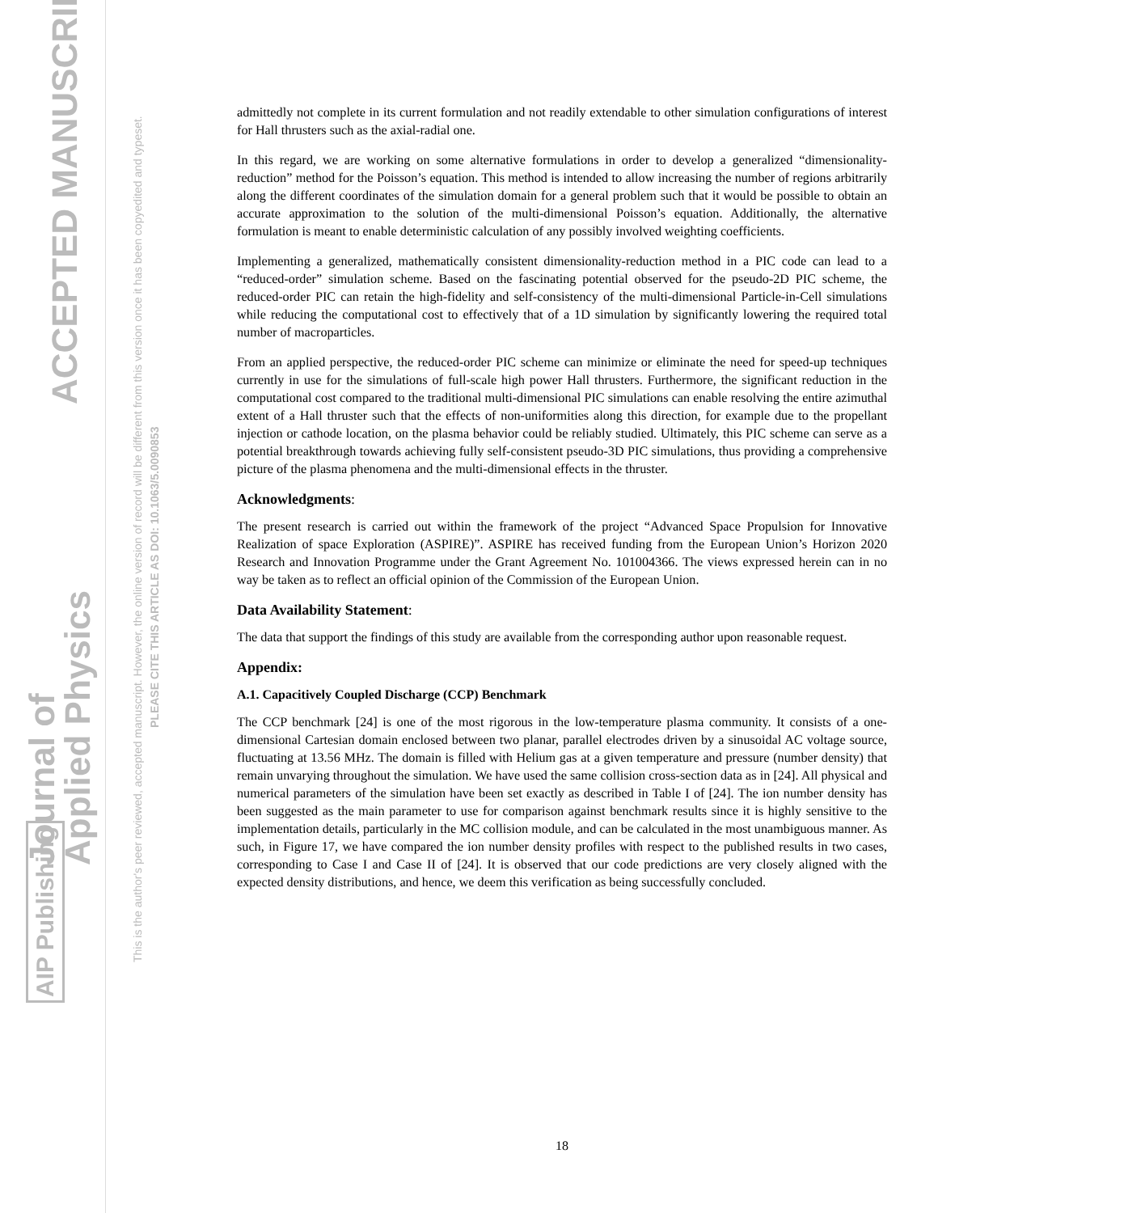ACCEPTED MANUSCRIPT
Journal of
Applied Physics
AIP Publishing
This is the author's peer reviewed, accepted manuscript. However, the online version of record will be different from this version once it has been copyedited and typeset.
PLEASE CITE THIS ARTICLE AS DOI: 10.1063/5.0090853
admittedly not complete in its current formulation and not readily extendable to other simulation configurations of interest for Hall thrusters such as the axial-radial one.
In this regard, we are working on some alternative formulations in order to develop a generalized “dimensionality-reduction” method for the Poisson’s equation. This method is intended to allow increasing the number of regions arbitrarily along the different coordinates of the simulation domain for a general problem such that it would be possible to obtain an accurate approximation to the solution of the multi-dimensional Poisson’s equation. Additionally, the alternative formulation is meant to enable deterministic calculation of any possibly involved weighting coefficients.
Implementing a generalized, mathematically consistent dimensionality-reduction method in a PIC code can lead to a “reduced-order” simulation scheme. Based on the fascinating potential observed for the pseudo-2D PIC scheme, the reduced-order PIC can retain the high-fidelity and self-consistency of the multi-dimensional Particle-in-Cell simulations while reducing the computational cost to effectively that of a 1D simulation by significantly lowering the required total number of macroparticles.
From an applied perspective, the reduced-order PIC scheme can minimize or eliminate the need for speed-up techniques currently in use for the simulations of full-scale high power Hall thrusters. Furthermore, the significant reduction in the computational cost compared to the traditional multi-dimensional PIC simulations can enable resolving the entire azimuthal extent of a Hall thruster such that the effects of non-uniformities along this direction, for example due to the propellant injection or cathode location, on the plasma behavior could be reliably studied. Ultimately, this PIC scheme can serve as a potential breakthrough towards achieving fully self-consistent pseudo-3D PIC simulations, thus providing a comprehensive picture of the plasma phenomena and the multi-dimensional effects in the thruster.
Acknowledgments:
The present research is carried out within the framework of the project “Advanced Space Propulsion for Innovative Realization of space Exploration (ASPIRE)”. ASPIRE has received funding from the European Union’s Horizon 2020 Research and Innovation Programme under the Grant Agreement No. 101004366. The views expressed herein can in no way be taken as to reflect an official opinion of the Commission of the European Union.
Data Availability Statement:
The data that support the findings of this study are available from the corresponding author upon reasonable request.
Appendix:
A.1. Capacitively Coupled Discharge (CCP) Benchmark
The CCP benchmark [24] is one of the most rigorous in the low-temperature plasma community. It consists of a one-dimensional Cartesian domain enclosed between two planar, parallel electrodes driven by a sinusoidal AC voltage source, fluctuating at 13.56 MHz. The domain is filled with Helium gas at a given temperature and pressure (number density) that remain unvarying throughout the simulation. We have used the same collision cross-section data as in [24]. All physical and numerical parameters of the simulation have been set exactly as described in Table I of [24]. The ion number density has been suggested as the main parameter to use for comparison against benchmark results since it is highly sensitive to the implementation details, particularly in the MC collision module, and can be calculated in the most unambiguous manner. As such, in Figure 17, we have compared the ion number density profiles with respect to the published results in two cases, corresponding to Case I and Case II of [24]. It is observed that our code predictions are very closely aligned with the expected density distributions, and hence, we deem this verification as being successfully concluded.
18